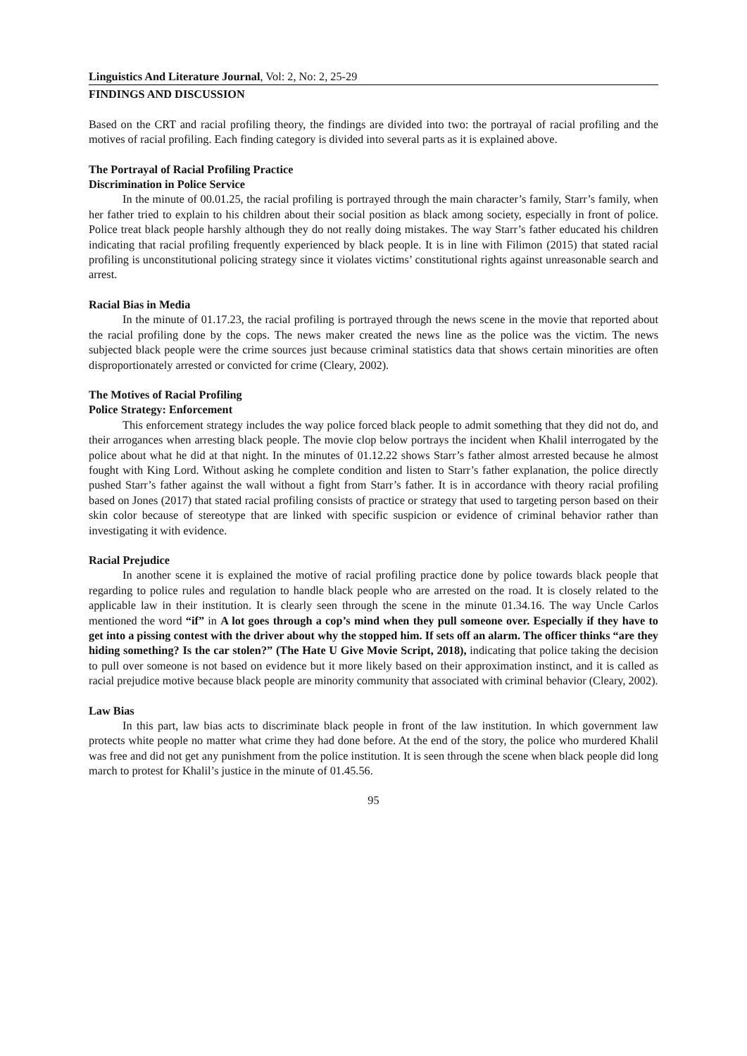Linguistics And Literature Journal, Vol: 2, No: 2, 25-29
FINDINGS AND DISCUSSION
Based on the CRT and racial profiling theory, the findings are divided into two: the portrayal of racial profiling and the motives of racial profiling. Each finding category is divided into several parts as it is explained above.
The Portrayal of Racial Profiling Practice
Discrimination in Police Service
In the minute of 00.01.25, the racial profiling is portrayed through the main character’s family, Starr’s family, when her father tried to explain to his children about their social position as black among society, especially in front of police. Police treat black people harshly although they do not really doing mistakes. The way Starr’s father educated his children indicating that racial profiling frequently experienced by black people. It is in line with Filimon (2015) that stated racial profiling is unconstitutional policing strategy since it violates victims’ constitutional rights against unreasonable search and arrest.
Racial Bias in Media
In the minute of 01.17.23, the racial profiling is portrayed through the news scene in the movie that reported about the racial profiling done by the cops. The news maker created the news line as the police was the victim. The news subjected black people were the crime sources just because criminal statistics data that shows certain minorities are often disproportionately arrested or convicted for crime (Cleary, 2002).
The Motives of Racial Profiling
Police Strategy: Enforcement
This enforcement strategy includes the way police forced black people to admit something that they did not do, and their arrogances when arresting black people. The movie clop below portrays the incident when Khalil interrogated by the police about what he did at that night. In the minutes of 01.12.22 shows Starr’s father almost arrested because he almost fought with King Lord. Without asking he complete condition and listen to Starr’s father explanation, the police directly pushed Starr’s father against the wall without a fight from Starr’s father. It is in accordance with theory racial profiling based on Jones (2017) that stated racial profiling consists of practice or strategy that used to targeting person based on their skin color because of stereotype that are linked with specific suspicion or evidence of criminal behavior rather than investigating it with evidence.
Racial Prejudice
In another scene it is explained the motive of racial profiling practice done by police towards black people that regarding to police rules and regulation to handle black people who are arrested on the road. It is closely related to the applicable law in their institution. It is clearly seen through the scene in the minute 01.34.16. The way Uncle Carlos mentioned the word “if” in A lot goes through a cop’s mind when they pull someone over. Especially if they have to get into a pissing contest with the driver about why the stopped him. If sets off an alarm. The officer thinks “are they hiding something? Is the car stolen?” (The Hate U Give Movie Script, 2018), indicating that police taking the decision to pull over someone is not based on evidence but it more likely based on their approximation instinct, and it is called as racial prejudice motive because black people are minority community that associated with criminal behavior (Cleary, 2002).
Law Bias
In this part, law bias acts to discriminate black people in front of the law institution. In which government law protects white people no matter what crime they had done before. At the end of the story, the police who murdered Khalil was free and did not get any punishment from the police institution. It is seen through the scene when black people did long march to protest for Khalil’s justice in the minute of 01.45.56.
95